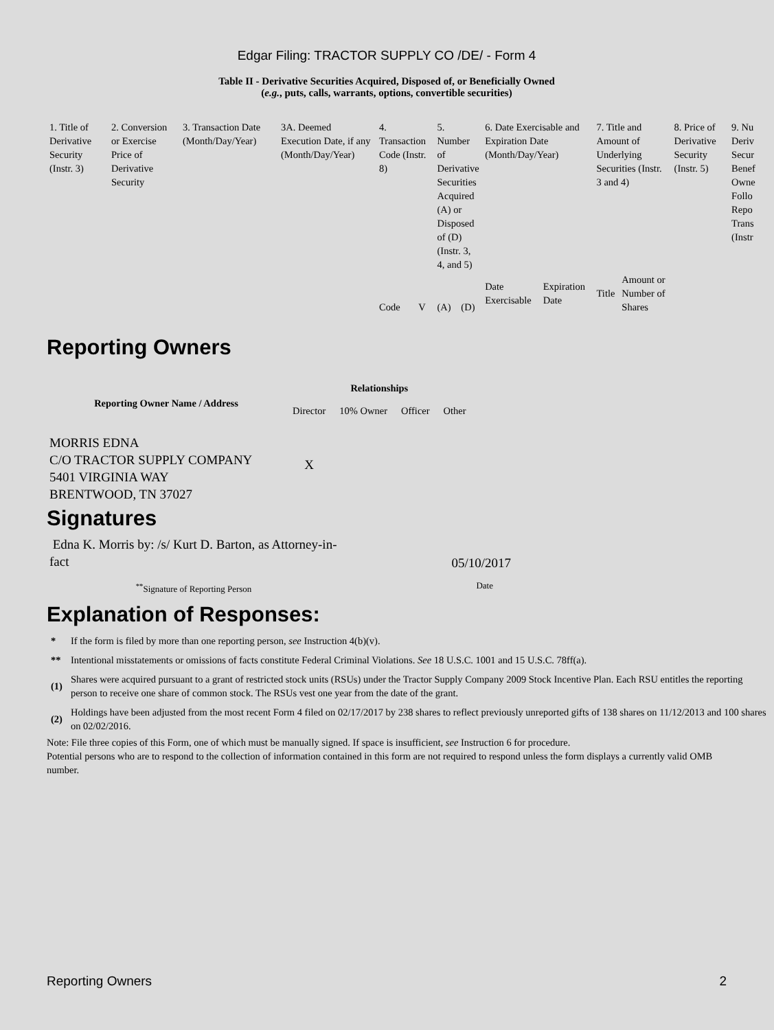Edgar Filing: TRACTOR SUPPLY CO /DE/ - Form 4
Table II - Derivative Securities Acquired, Disposed of, or Beneficially Owned
(e.g., puts, calls, warrants, options, convertible securities)
| 1. Title of Derivative Security (Instr. 3) | 2. Conversion or Exercise Price of Derivative Security | 3. Transaction Date (Month/Day/Year) | 3A. Deemed Execution Date, if any (Month/Day/Year) | 4. Transaction Code (Instr. 8) | | 5. Number of Derivative Securities Acquired (A) or Disposed of (D) (Instr. 3, 4, and 5) | | 6. Date Exercisable and Expiration Date (Month/Day/Year) | | 7. Title and Amount of Underlying Securities (Instr. 3 and 4) | | 8. Price of Derivative Security (Instr. 5) | 9. Nu Deriv Secur Benef Owne Follo Repo Trans (Instr |
| --- | --- | --- | --- | --- | --- | --- | --- | --- | --- | --- | --- | --- | --- |
| | | | | Code | V | (A) | (D) | Date Exercisable | Expiration Date | Title | Amount or Number of Shares | | |
Reporting Owners
| Reporting Owner Name / Address | Relationships | | | |
| --- | --- | --- | --- | --- |
| | Director | 10% Owner | Officer | Other |
| MORRIS EDNA C/O TRACTOR SUPPLY COMPANY 5401 VIRGINIA WAY BRENTWOOD, TN 37027 | X | | | |
Signatures
| Edna K. Morris by: /s/ Kurt D. Barton, as Attorney-in-fact | 05/10/2017 |
| <sup>**</sup> Signature of Reporting Person | Date |
Explanation of Responses:
| * | If the form is filed by more than one reporting person, see Instruction 4(b)(v). |
| ** | Intentional misstatements or omissions of facts constitute Federal Criminal Violations. See 18 U.S.C. 1001 and 15 U.S.C. 78ff(a). |
| (1) | Shares were acquired pursuant to a grant of restricted stock units (RSUs) under the Tractor Supply Company 2009 Stock Incentive Plan. Each RSU entitles the reporting person to receive one share of common stock. The RSUs vest one year from the date of the grant. |
| (2) | Holdings have been adjusted from the most recent Form 4 filed on 02/17/2017 by 238 shares to reflect previously unreported gifts of 138 shares on 11/12/2013 and 100 shares on 02/02/2016. |
Note: File three copies of this Form, one of which must be manually signed. If space is insufficient, see Instruction 6 for procedure.
Potential persons who are to respond to the collection of information contained in this form are not required to respond unless the form displays a currently valid OMB number.
Reporting Owners 2